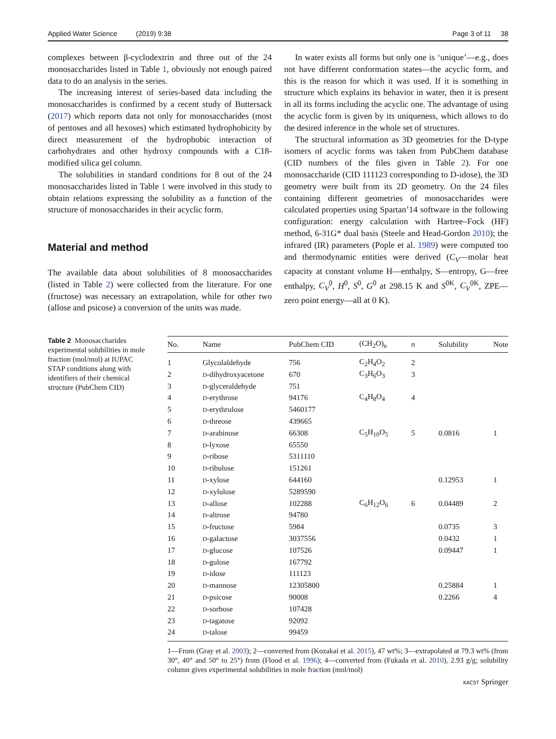Applied Water Science (2019) 9:38 Page 3 of 11 38
complexes between β-cyclodextrin and three out of the 24 monosaccharides listed in Table 1, obviously not enough paired data to do an analysis in the series.
The increasing interest of series-based data including the monosaccharides is confirmed by a recent study of Buttersack (2017) which reports data not only for monosaccharides (most of pentoses and all hexoses) which estimated hydrophobicity by direct measurement of the hydrophobic interaction of carbohydrates and other hydroxy compounds with a C18-modified silica gel column.
The solubilities in standard conditions for 8 out of the 24 monosaccharides listed in Table 1 were involved in this study to obtain relations expressing the solubility as a function of the structure of monosaccharides in their acyclic form.
Material and method
The available data about solubilities of 8 monosaccharides (listed in Table 2) were collected from the literature. For one (fructose) was necessary an extrapolation, while for other two (allose and psicose) a conversion of the units was made.
In water exists all forms but only one is ‘unique’—e.g., does not have different conformation states—the acyclic form, and this is the reason for which it was used. If it is something in structure which explains its behavior in water, then it is present in all its forms including the acyclic one. The advantage of using the acyclic form is given by its uniqueness, which allows to do the desired inference in the whole set of structures.
The structural information as 3D geometries for the D-type isomers of acyclic forms was taken from PubChem database (CID numbers of the files given in Table 2). For one monosaccharide (CID 111123 corresponding to D-idose), the 3D geometry were built from its 2D geometry. On the 24 files containing different geometries of monosaccharides were calculated properties using Spartan’14 software in the following configuration: energy calculation with Hartree–Fock (HF) method, 6-31G* dual basis (Steele and Head-Gordon 2010); the infrared (IR) parameters (Pople et al. 1989) were computed too and thermodynamic entities were derived (C<sub>V</sub>—molar heat capacity at constant volume H—enthalpy, S—entropy, G—free enthalpy, C<sub>V</sub><sup>0</sup>, H<sup>0</sup>, S<sup>0</sup>, G<sup>0</sup> at 298.15 K and S<sup>0K</sup>, C<sub>V</sub><sup>0K</sup>, ZPE—zero point energy—all at 0 K).
Table 2 Monosaccharides experimental solubilities in mole fraction (mol/mol) at IUPAC STAP conditions along with identifiers of their chemical structure (PubChem CID)
| No. | Name | PubChem CID | (CH<sub>2</sub>O)<sub>n</sub> | n | Solubility | Note |
| --- | --- | --- | --- | --- | --- | --- |
| 1 | Glycolaldehyde | 756 | C<sub>2</sub>H<sub>4</sub>O<sub>2</sub> | 2 | | |
| 2 | D -dihydroxyacetone | 670 | C<sub>3</sub>H<sub>6</sub>O<sub>3</sub> | 3 | | |
| 3 | D -glyceraldehyde | 751 | | | | |
| 4 | D -erythrose | 94176 | C<sub>4</sub>H<sub>8</sub>O<sub>4</sub> | 4 | | |
| 5 | D -erythrulose | 5460177 | | | | |
| 6 | D -threose | 439665 | | | | |
| 7 | D -arabinose | 66308 | C<sub>5</sub>H<sub>10</sub>O<sub>5</sub> | 5 | 0.0816 | 1 |
| 8 | D -lyxose | 65550 | | | | |
| 9 | D -ribose | 5311110 | | | | |
| 10 | D -ribulose | 151261 | | | | |
| 11 | D -xylose | 644160 | | | 0.12953 | 1 |
| 12 | D -xylulose | 5289590 | | | | |
| 13 | D -allose | 102288 | C<sub>6</sub>H<sub>12</sub>O<sub>6</sub> | 6 | 0.04489 | 2 |
| 14 | D -altrose | 94780 | | | | |
| 15 | D -fructose | 5984 | | | 0.0735 | 3 |
| 16 | D -galactose | 3037556 | | | 0.0432 | 1 |
| 17 | D -glucose | 107526 | | | 0.09447 | 1 |
| 18 | D -gulose | 167792 | | | | |
| 19 | D -idose | 111123 | | | | |
| 20 | D -mannose | 12305800 | | | 0.25884 | 1 |
| 21 | D -psicose | 90008 | | | 0.2266 | 4 |
| 22 | D -sorbose | 107428 | | | | |
| 23 | D -tagatose | 92092 | | | | |
| 24 | D -talose | 99459 | | | | |
1—From (Gray et al. 2003); 2—converted from (Kozakai et al. 2015), 47 wt%; 3—extrapolated at 79.3 wt% (from 30°, 40° and 50° to 25°) from (Flood et al. 1996); 4—converted from (Fukada et al. 2010), 2.93 g/g; solubility column gives experimental solubilities in mole fraction (mol/mol)
KACST Springer